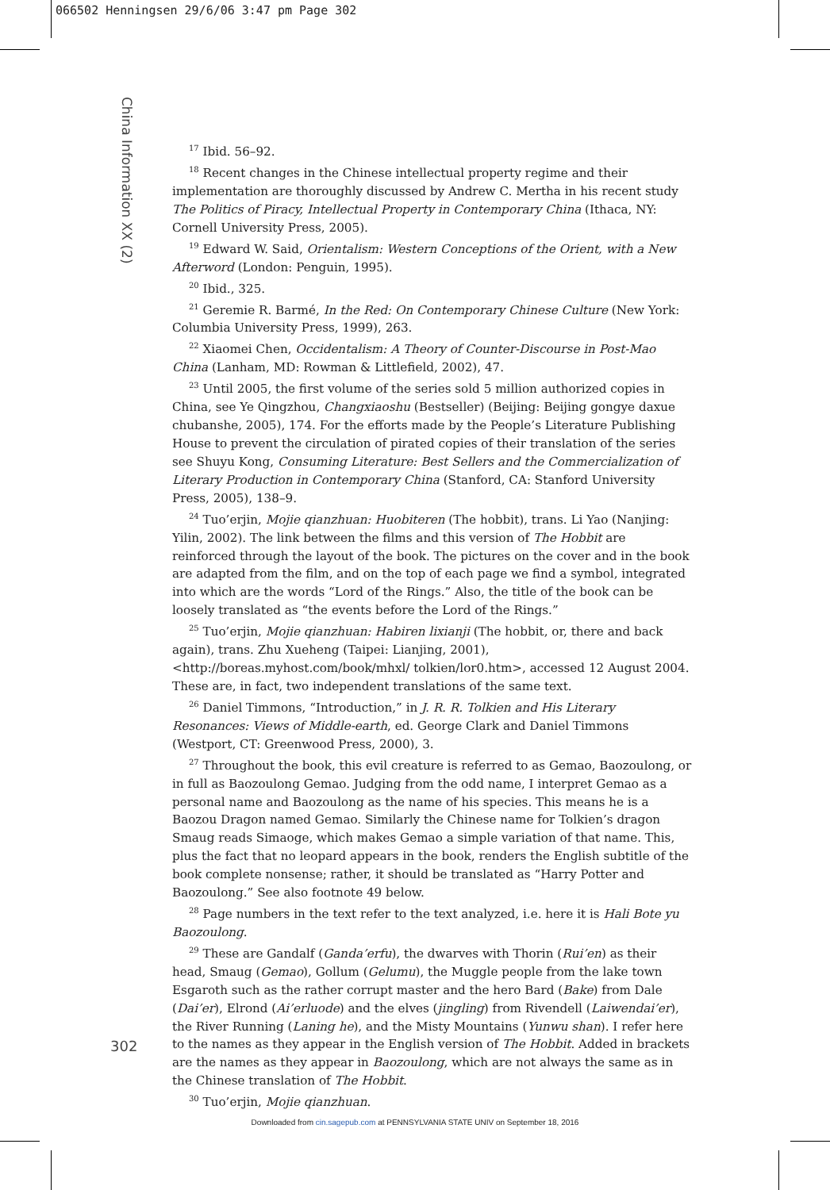066502 Henningsen 29/6/06 3:47 pm Page 302
China Information XX (2)
<sup>17</sup> Ibid. 56–92.
<sup>18</sup> Recent changes in the Chinese intellectual property regime and their implementation are thoroughly discussed by Andrew C. Mertha in his recent study The Politics of Piracy, Intellectual Property in Contemporary China (Ithaca, NY: Cornell University Press, 2005).
<sup>19</sup> Edward W. Said, Orientalism: Western Conceptions of the Orient, with a New Afterword (London: Penguin, 1995).
<sup>20</sup> Ibid., 325.
<sup>21</sup> Geremie R. Barmé, In the Red: On Contemporary Chinese Culture (New York: Columbia University Press, 1999), 263.
<sup>22</sup> Xiaomei Chen, Occidentalism: A Theory of Counter-Discourse in Post-Mao China (Lanham, MD: Rowman & Littlefield, 2002), 47.
<sup>23</sup> Until 2005, the first volume of the series sold 5 million authorized copies in China, see Ye Qingzhou, Changxiaoshu (Bestseller) (Beijing: Beijing gongye daxue chubanshe, 2005), 174. For the efforts made by the People’s Literature Publishing House to prevent the circulation of pirated copies of their translation of the series see Shuyu Kong, Consuming Literature: Best Sellers and the Commercialization of Literary Production in Contemporary China (Stanford, CA: Stanford University Press, 2005), 138–9.
<sup>24</sup> Tuo’erjin, Mojie qianzhuan: Huobiteren (The hobbit), trans. Li Yao (Nanjing: Yilin, 2002). The link between the films and this version of The Hobbit are reinforced through the layout of the book. The pictures on the cover and in the book are adapted from the film, and on the top of each page we find a symbol, integrated into which are the words “Lord of the Rings.” Also, the title of the book can be loosely translated as “the events before the Lord of the Rings.”
<sup>25</sup> Tuo’erjin, Mojie qianzhuan: Habiren lixianji (The hobbit, or, there and back again), trans. Zhu Xueheng (Taipei: Lianjing, 2001), <http://boreas.myhost.com/book/mhxl/ tolkien/lor0.htm>, accessed 12 August 2004. These are, in fact, two independent translations of the same text.
<sup>26</sup> Daniel Timmons, “Introduction,” in J. R. R. Tolkien and His Literary Resonances: Views of Middle-earth, ed. George Clark and Daniel Timmons (Westport, CT: Greenwood Press, 2000), 3.
<sup>27</sup> Throughout the book, this evil creature is referred to as Gemao, Baozoulong, or in full as Baozoulong Gemao. Judging from the odd name, I interpret Gemao as a personal name and Baozoulong as the name of his species. This means he is a Baozou Dragon named Gemao. Similarly the Chinese name for Tolkien’s dragon Smaug reads Simaoge, which makes Gemao a simple variation of that name. This, plus the fact that no leopard appears in the book, renders the English subtitle of the book complete nonsense; rather, it should be translated as “Harry Potter and Baozoulong.” See also footnote 49 below.
<sup>28</sup> Page numbers in the text refer to the text analyzed, i.e. here it is Hali Bote yu Baozoulong.
<sup>29</sup> These are Gandalf (Ganda’erfu), the dwarves with Thorin (Rui’en) as their head, Smaug (Gemao), Gollum (Gelumu), the Muggle people from the lake town Esgaroth such as the rather corrupt master and the hero Bard (Bake) from Dale (Dai’er), Elrond (Ai’erluode) and the elves (jingling) from Rivendell (Laiwendai’er), the River Running (Laning he), and the Misty Mountains (Yunwu shan). I refer here to the names as they appear in the English version of The Hobbit. Added in brackets are the names as they appear in Baozoulong, which are not always the same as in the Chinese translation of The Hobbit.
<sup>30</sup> Tuo’erjin, Mojie qianzhuan.
302
Downloaded from cin.sagepub.com at PENNSYLVANIA STATE UNIV on September 18, 2016